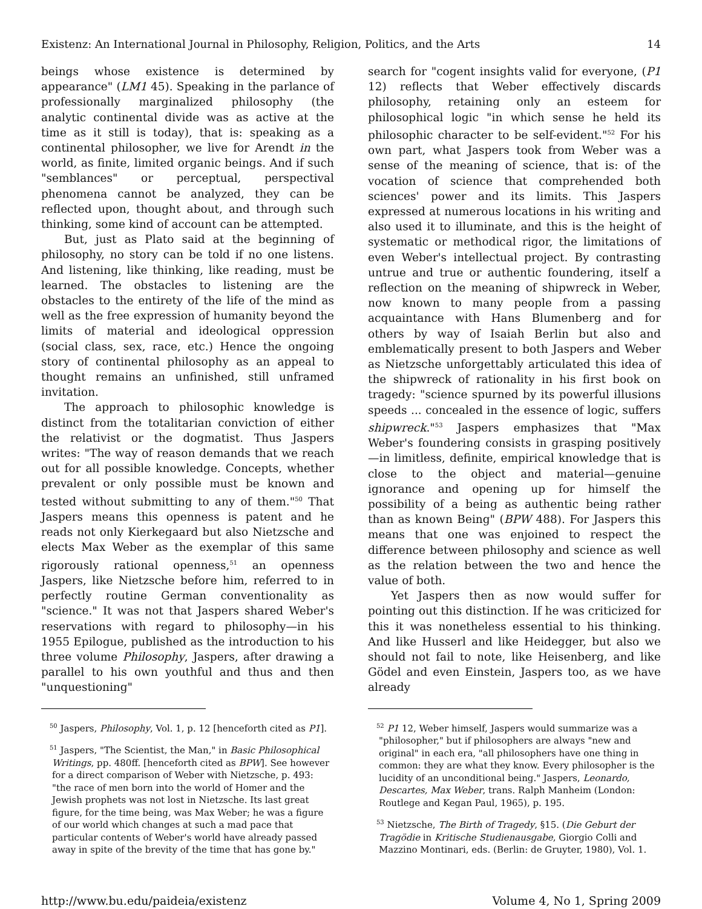Existenz: An International Journal in Philosophy, Religion, Politics, and the Arts 14
beings whose existence is determined by appearance" (LM1 45). Speaking in the parlance of professionally marginalized philosophy (the analytic continental divide was as active at the time as it still is today), that is: speaking as a continental philosopher, we live for Arendt in the world, as finite, limited organic beings. And if such "semblances" or perceptual, perspectival phenomena cannot be analyzed, they can be reflected upon, thought about, and through such thinking, some kind of account can be attempted.
But, just as Plato said at the beginning of philosophy, no story can be told if no one listens. And listening, like thinking, like reading, must be learned. The obstacles to listening are the obstacles to the entirety of the life of the mind as well as the free expression of humanity beyond the limits of material and ideological oppression (social class, sex, race, etc.) Hence the ongoing story of continental philosophy as an appeal to thought remains an unfinished, still unframed invitation.
The approach to philosophic knowledge is distinct from the totalitarian conviction of either the relativist or the dogmatist. Thus Jaspers writes: "The way of reason demands that we reach out for all possible knowledge. Concepts, whether prevalent or only possible must be known and tested without submitting to any of them."<sup>50</sup> That Jaspers means this openness is patent and he reads not only Kierkegaard but also Nietzsche and elects Max Weber as the exemplar of this same rigorously rational openness,<sup>51</sup> an openness Jaspers, like Nietzsche before him, referred to in perfectly routine German conventionality as "science." It was not that Jaspers shared Weber's reservations with regard to philosophy—in his 1955 Epilogue, published as the introduction to his three volume Philosophy, Jaspers, after drawing a parallel to his own youthful and thus and then "unquestioning"
<sup>50</sup> Jaspers, Philosophy, Vol. 1, p. 12 [henceforth cited as P1].
<sup>51</sup> Jaspers, "The Scientist, the Man," in Basic Philosophical Writings, pp. 480ff. [henceforth cited as BPW]. See however for a direct comparison of Weber with Nietzsche, p. 493: "the race of men born into the world of Homer and the Jewish prophets was not lost in Nietzsche. Its last great figure, for the time being, was Max Weber; he was a figure of our world which changes at such a mad pace that particular contents of Weber's world have already passed away in spite of the brevity of the time that has gone by."
search for "cogent insights valid for everyone, (P1 12) reflects that Weber effectively discards philosophy, retaining only an esteem for philosophical logic "in which sense he held its philosophic character to be self-evident."<sup>52</sup> For his own part, what Jaspers took from Weber was a sense of the meaning of science, that is: of the vocation of science that comprehended both sciences' power and its limits. This Jaspers expressed at numerous locations in his writing and also used it to illuminate, and this is the height of systematic or methodical rigor, the limitations of even Weber's intellectual project. By contrasting untrue and true or authentic foundering, itself a reflection on the meaning of shipwreck in Weber, now known to many people from a passing acquaintance with Hans Blumenberg and for others by way of Isaiah Berlin but also and emblematically present to both Jaspers and Weber as Nietzsche unforgettably articulated this idea of the shipwreck of rationality in his first book on tragedy: "science spurned by its powerful illusions speeds ... concealed in the essence of logic, suffers shipwreck."<sup>53</sup> Jaspers emphasizes that "Max Weber's foundering consists in grasping positively—in limitless, definite, empirical knowledge that is close to the object and material—genuine ignorance and opening up for himself the possibility of a being as authentic being rather than as known Being" (BPW 488). For Jaspers this means that one was enjoined to respect the difference between philosophy and science as well as the relation between the two and hence the value of both.
Yet Jaspers then as now would suffer for pointing out this distinction. If he was criticized for this it was nonetheless essential to his thinking. And like Husserl and like Heidegger, but also we should not fail to note, like Heisenberg, and like Gödel and even Einstein, Jaspers too, as we have already
<sup>52</sup> P1 12, Weber himself, Jaspers would summarize was a "philosopher," but if philosophers are always "new and original" in each era, "all philosophers have one thing in common: they are what they know. Every philosopher is the lucidity of an unconditional being." Jaspers, Leonardo, Descartes, Max Weber, trans. Ralph Manheim (London: Routlege and Kegan Paul, 1965), p. 195.
<sup>53</sup> Nietzsche, The Birth of Tragedy, §15. (Die Geburt der Tragödie in Kritische Studienausgabe, Giorgio Colli and Mazzino Montinari, eds. (Berlin: de Gruyter, 1980), Vol. 1.
http://www.bu.edu/paideia/existenz Volume 4, No 1, Spring 2009